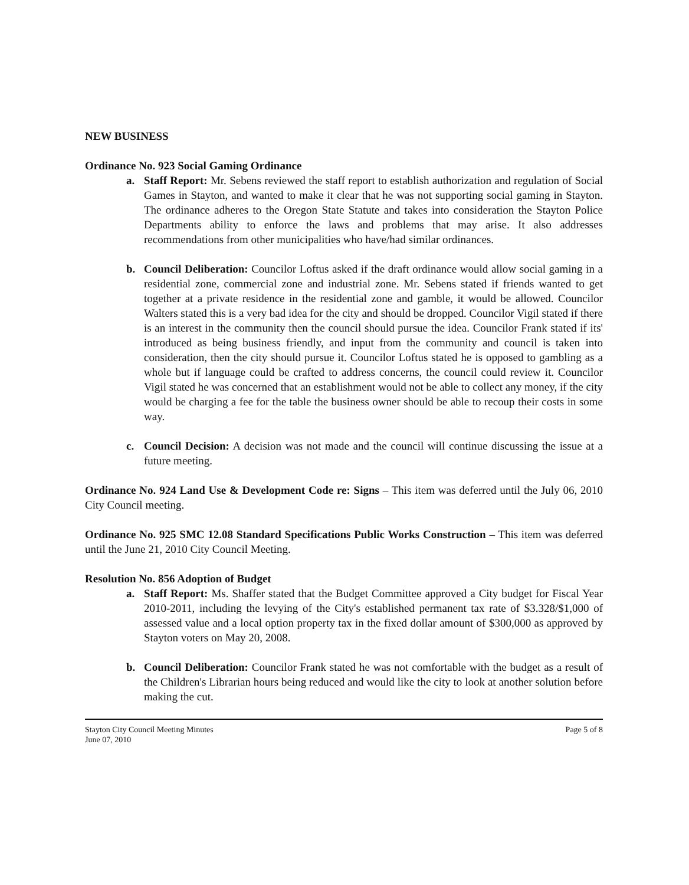NEW BUSINESS
Ordinance No. 923 Social Gaming Ordinance
a. Staff Report: Mr. Sebens reviewed the staff report to establish authorization and regulation of Social Games in Stayton, and wanted to make it clear that he was not supporting social gaming in Stayton. The ordinance adheres to the Oregon State Statute and takes into consideration the Stayton Police Departments ability to enforce the laws and problems that may arise. It also addresses recommendations from other municipalities who have/had similar ordinances.
b. Council Deliberation: Councilor Loftus asked if the draft ordinance would allow social gaming in a residential zone, commercial zone and industrial zone. Mr. Sebens stated if friends wanted to get together at a private residence in the residential zone and gamble, it would be allowed. Councilor Walters stated this is a very bad idea for the city and should be dropped. Councilor Vigil stated if there is an interest in the community then the council should pursue the idea. Councilor Frank stated if its' introduced as being business friendly, and input from the community and council is taken into consideration, then the city should pursue it. Councilor Loftus stated he is opposed to gambling as a whole but if language could be crafted to address concerns, the council could review it. Councilor Vigil stated he was concerned that an establishment would not be able to collect any money, if the city would be charging a fee for the table the business owner should be able to recoup their costs in some way.
c. Council Decision: A decision was not made and the council will continue discussing the issue at a future meeting.
Ordinance No. 924 Land Use & Development Code re: Signs – This item was deferred until the July 06, 2010 City Council meeting.
Ordinance No. 925 SMC 12.08 Standard Specifications Public Works Construction – This item was deferred until the June 21, 2010 City Council Meeting.
Resolution No. 856 Adoption of Budget
a. Staff Report: Ms. Shaffer stated that the Budget Committee approved a City budget for Fiscal Year 2010-2011, including the levying of the City's established permanent tax rate of $3.328/$1,000 of assessed value and a local option property tax in the fixed dollar amount of $300,000 as approved by Stayton voters on May 20, 2008.
b. Council Deliberation: Councilor Frank stated he was not comfortable with the budget as a result of the Children's Librarian hours being reduced and would like the city to look at another solution before making the cut.
Stayton City Council Meeting Minutes
June 07, 2010 Page 5 of 8